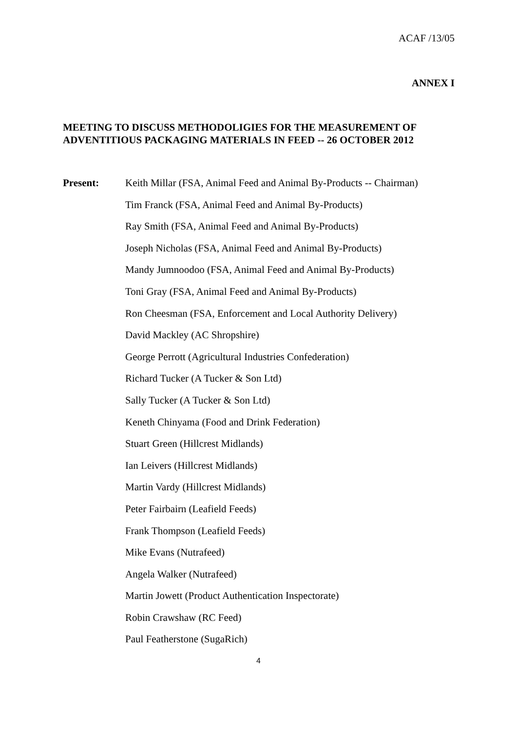ACAF /13/05
ANNEX I
MEETING TO DISCUSS METHODOLIGIES FOR THE MEASUREMENT OF ADVENTITIOUS PACKAGING MATERIALS IN FEED -- 26 OCTOBER 2012
Present:
Keith Millar (FSA, Animal Feed and Animal By-Products -- Chairman)
Tim Franck (FSA, Animal Feed and Animal By-Products)
Ray Smith (FSA, Animal Feed and Animal By-Products)
Joseph Nicholas (FSA, Animal Feed and Animal By-Products)
Mandy Jumnoodoo (FSA, Animal Feed and Animal By-Products)
Toni Gray (FSA, Animal Feed and Animal By-Products)
Ron Cheesman (FSA, Enforcement and Local Authority Delivery)
David Mackley (AC Shropshire)
George Perrott (Agricultural Industries Confederation)
Richard Tucker (A Tucker & Son Ltd)
Sally Tucker (A Tucker & Son Ltd)
Keneth Chinyama (Food and Drink Federation)
Stuart Green (Hillcrest Midlands)
Ian Leivers (Hillcrest Midlands)
Martin Vardy (Hillcrest Midlands)
Peter Fairbairn (Leafield Feeds)
Frank Thompson (Leafield Feeds)
Mike Evans (Nutrafeed)
Angela Walker (Nutrafeed)
Martin Jowett (Product Authentication Inspectorate)
Robin Crawshaw (RC Feed)
Paul Featherstone (SugaRich)
4